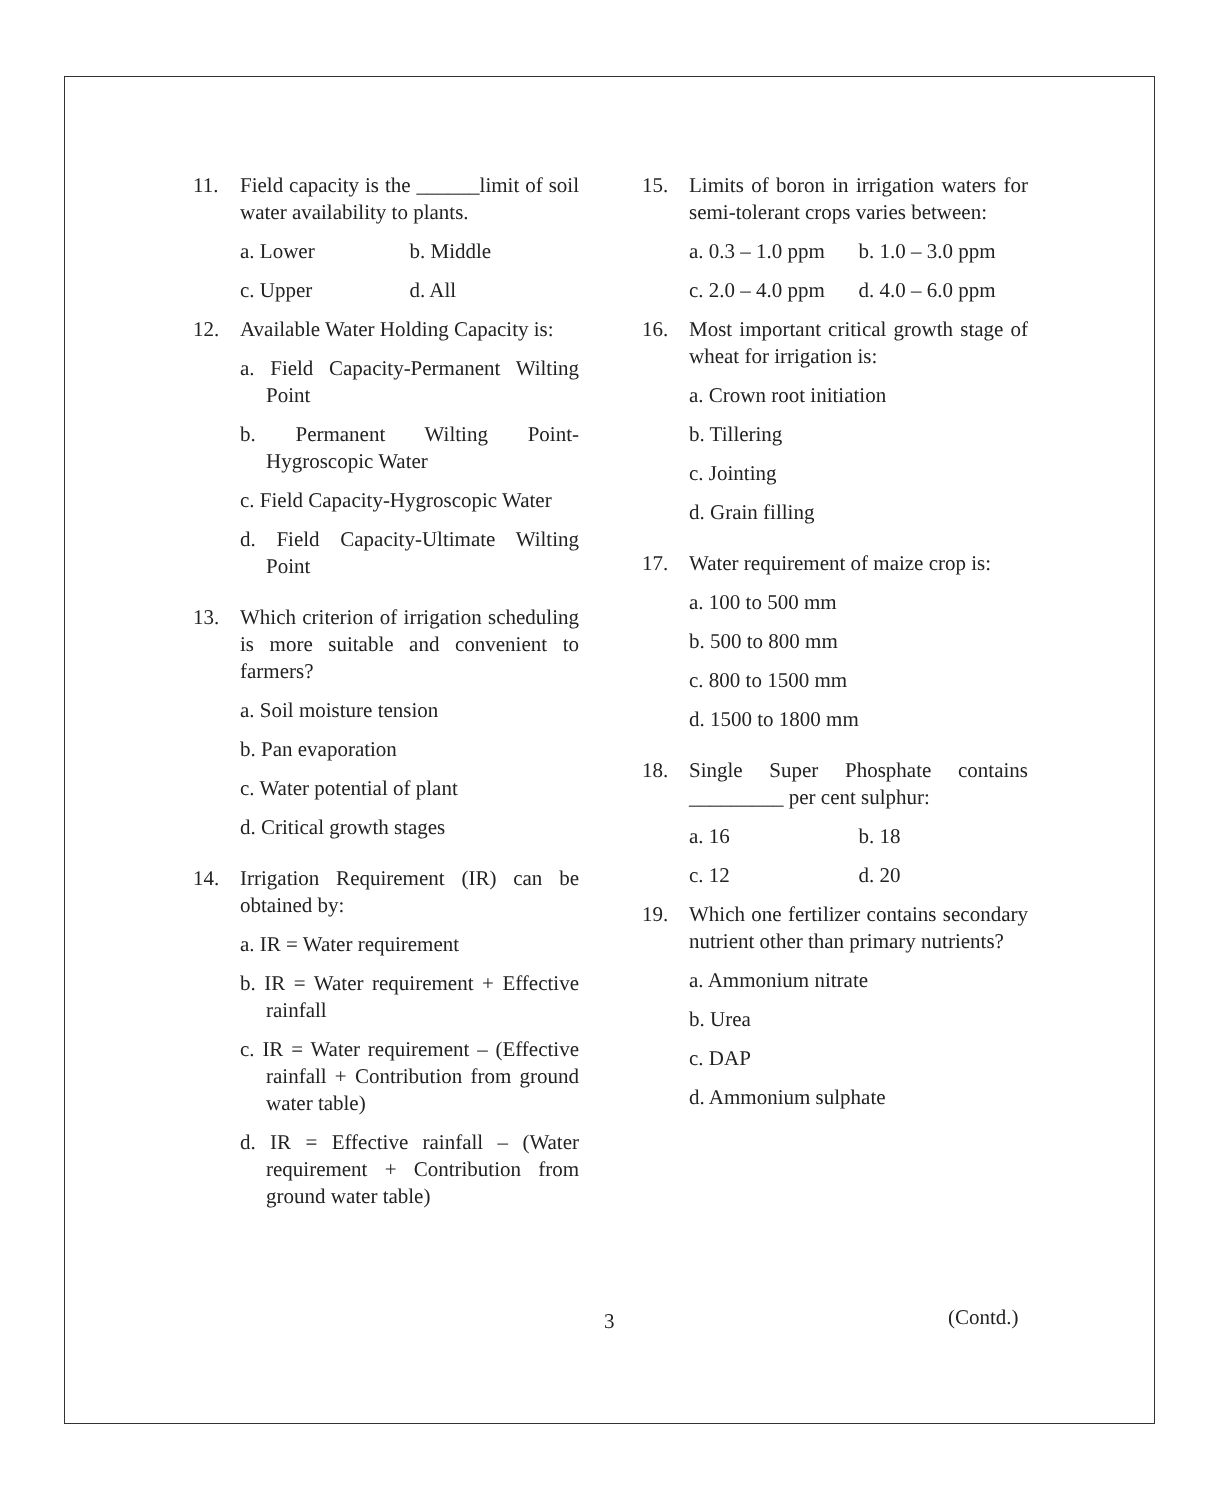11. Field capacity is the ______limit of soil water availability to plants.
a. Lower b. Middle
c. Upper d. All
12. Available Water Holding Capacity is:
a. Field Capacity-Permanent Wilting Point
b. Permanent Wilting Point-Hygroscopic Water
c. Field Capacity-Hygroscopic Water
d. Field Capacity-Ultimate Wilting Point
13. Which criterion of irrigation scheduling is more suitable and convenient to farmers?
a. Soil moisture tension
b. Pan evaporation
c. Water potential of plant
d. Critical growth stages
14. Irrigation Requirement (IR) can be obtained by:
a. IR = Water requirement
b. IR = Water requirement + Effective rainfall
c. IR = Water requirement – (Effective rainfall + Contribution from ground water table)
d. IR = Effective rainfall – (Water requirement + Contribution from ground water table)
15. Limits of boron in irrigation waters for semi-tolerant crops varies between:
a. 0.3 – 1.0 ppm b. 1.0 – 3.0 ppm
c. 2.0 – 4.0 ppm d. 4.0 – 6.0 ppm
16. Most important critical growth stage of wheat for irrigation is:
a. Crown root initiation
b. Tillering
c. Jointing
d. Grain filling
17. Water requirement of maize crop is:
a. 100 to 500 mm
b. 500 to 800 mm
c. 800 to 1500 mm
d. 1500 to 1800 mm
18. Single Super Phosphate contains _________ per cent sulphur:
a. 16 b. 18
c. 12 d. 20
19. Which one fertilizer contains secondary nutrient other than primary nutrients?
a. Ammonium nitrate
b. Urea
c. DAP
d. Ammonium sulphate
3 (Contd.)